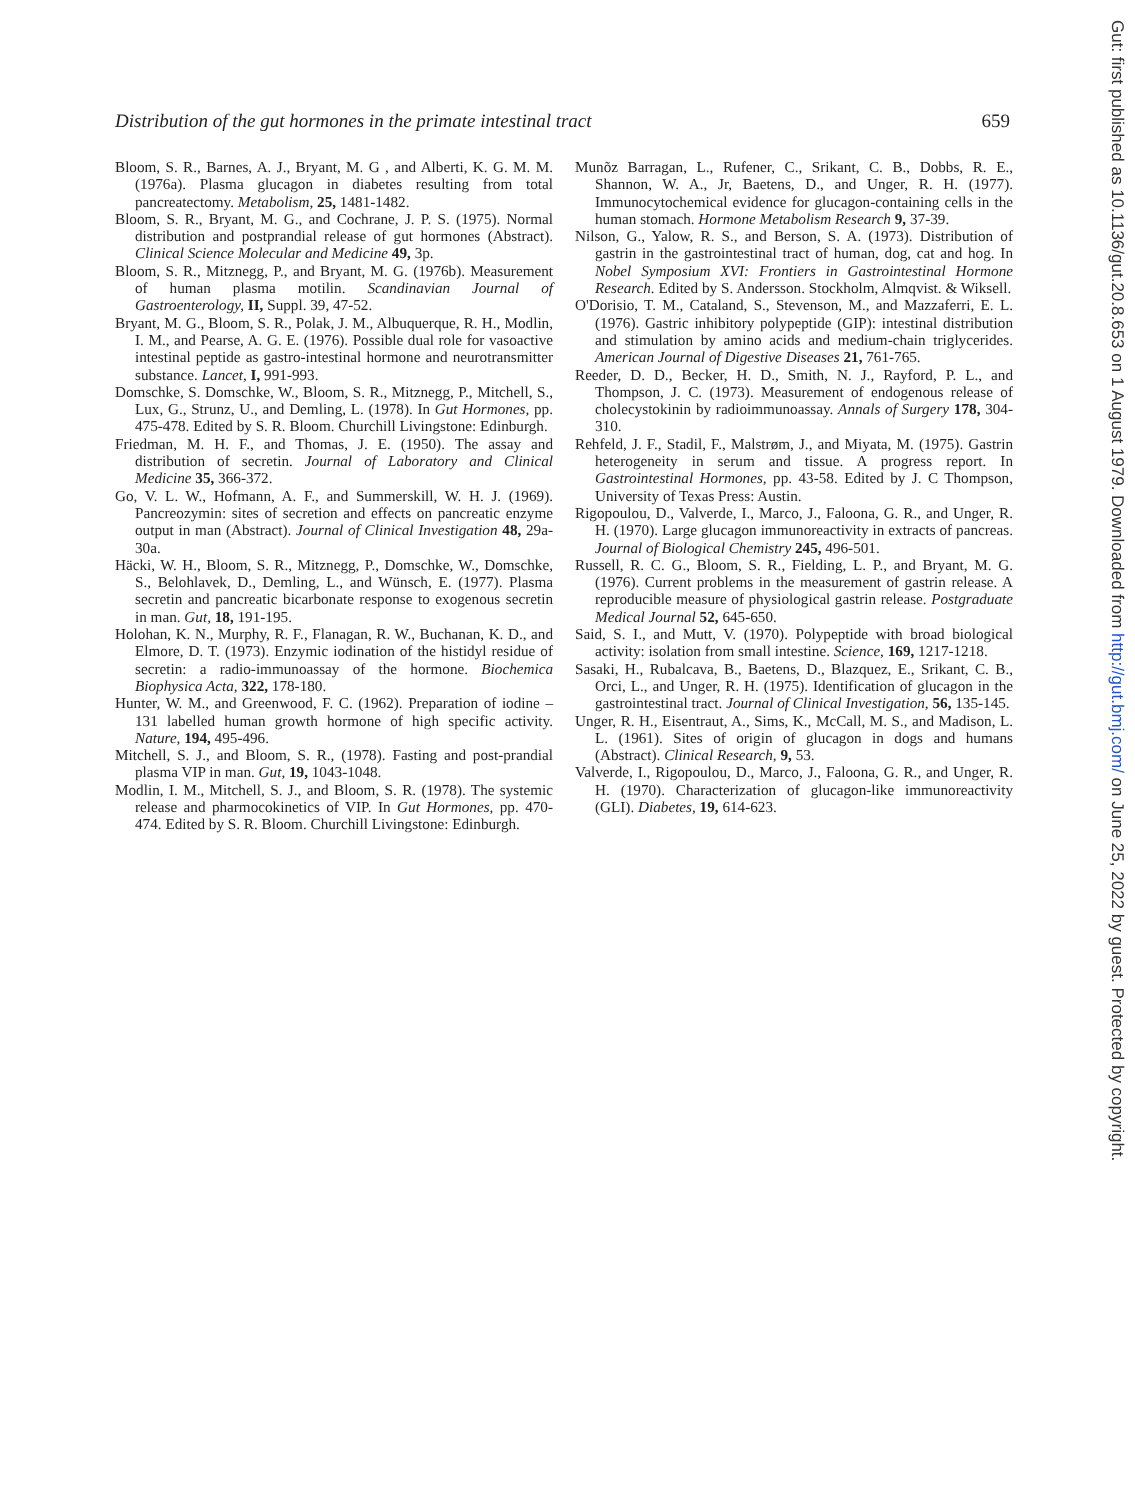Distribution of the gut hormones in the primate intestinal tract 659
Bloom, S. R., Barnes, A. J., Bryant, M. G , and Alberti, K. G. M. M. (1976a). Plasma glucagon in diabetes resulting from total pancreatectomy. Metabolism, 25, 1481-1482.
Bloom, S. R., Bryant, M. G., and Cochrane, J. P. S. (1975). Normal distribution and postprandial release of gut hormones (Abstract). Clinical Science Molecular and Medicine 49, 3p.
Bloom, S. R., Mitznegg, P., and Bryant, M. G. (1976b). Measurement of human plasma motilin. Scandinavian Journal of Gastroenterology, II, Suppl. 39, 47-52.
Bryant, M. G., Bloom, S. R., Polak, J. M., Albuquerque, R. H., Modlin, I. M., and Pearse, A. G. E. (1976). Possible dual role for vasoactive intestinal peptide as gastro-intestinal hormone and neurotransmitter substance. Lancet, I, 991-993.
Domschke, S. Domschke, W., Bloom, S. R., Mitznegg, P., Mitchell, S., Lux, G., Strunz, U., and Demling, L. (1978). In Gut Hormones, pp. 475-478. Edited by S. R. Bloom. Churchill Livingstone: Edinburgh.
Friedman, M. H. F., and Thomas, J. E. (1950). The assay and distribution of secretin. Journal of Laboratory and Clinical Medicine 35, 366-372.
Go, V. L. W., Hofmann, A. F., and Summerskill, W. H. J. (1969). Pancreozymin: sites of secretion and effects on pancreatic enzyme output in man (Abstract). Journal of Clinical Investigation 48, 29a-30a.
Häcki, W. H., Bloom, S. R., Mitznegg, P., Domschke, W., Domschke, S., Belohlavek, D., Demling, L., and Wünsch, E. (1977). Plasma secretin and pancreatic bicarbonate response to exogenous secretin in man. Gut, 18, 191-195.
Holohan, K. N., Murphy, R. F., Flanagan, R. W., Buchanan, K. D., and Elmore, D. T. (1973). Enzymic iodination of the histidyl residue of secretin: a radio-immunoassay of the hormone. Biochemica Biophysica Acta, 322, 178-180.
Hunter, W. M., and Greenwood, F. C. (1962). Preparation of iodine – 131 labelled human growth hormone of high specific activity. Nature, 194, 495-496.
Mitchell, S. J., and Bloom, S. R., (1978). Fasting and post-prandial plasma VIP in man. Gut, 19, 1043-1048.
Modlin, I. M., Mitchell, S. J., and Bloom, S. R. (1978). The systemic release and pharmocokinetics of VIP. In Gut Hormones, pp. 470-474. Edited by S. R. Bloom. Churchill Livingstone: Edinburgh.
Munõz Barragan, L., Rufener, C., Srikant, C. B., Dobbs, R. E., Shannon, W. A., Jr, Baetens, D., and Unger, R. H. (1977). Immunocytochemical evidence for glucagon-containing cells in the human stomach. Hormone Metabolism Research 9, 37-39.
Nilson, G., Yalow, R. S., and Berson, S. A. (1973). Distribution of gastrin in the gastrointestinal tract of human, dog, cat and hog. In Nobel Symposium XVI: Frontiers in Gastrointestinal Hormone Research. Edited by S. Andersson. Stockholm, Almqvist. & Wiksell.
O'Dorisio, T. M., Cataland, S., Stevenson, M., and Mazzaferri, E. L. (1976). Gastric inhibitory polypeptide (GIP): intestinal distribution and stimulation by amino acids and medium-chain triglycerides. American Journal of Digestive Diseases 21, 761-765.
Reeder, D. D., Becker, H. D., Smith, N. J., Rayford, P. L., and Thompson, J. C. (1973). Measurement of endogenous release of cholecystokinin by radioimmunoassay. Annals of Surgery 178, 304-310.
Rehfeld, J. F., Stadil, F., Malstrøm, J., and Miyata, M. (1975). Gastrin heterogeneity in serum and tissue. A progress report. In Gastrointestinal Hormones, pp. 43-58. Edited by J. C Thompson, University of Texas Press: Austin.
Rigopoulou, D., Valverde, I., Marco, J., Faloona, G. R., and Unger, R. H. (1970). Large glucagon immunoreactivity in extracts of pancreas. Journal of Biological Chemistry 245, 496-501.
Russell, R. C. G., Bloom, S. R., Fielding, L. P., and Bryant, M. G. (1976). Current problems in the measurement of gastrin release. A reproducible measure of physiological gastrin release. Postgraduate Medical Journal 52, 645-650.
Said, S. I., and Mutt, V. (1970). Polypeptide with broad biological activity: isolation from small intestine. Science, 169, 1217-1218.
Sasaki, H., Rubalcava, B., Baetens, D., Blazquez, E., Srikant, C. B., Orci, L., and Unger, R. H. (1975). Identification of glucagon in the gastrointestinal tract. Journal of Clinical Investigation, 56, 135-145.
Unger, R. H., Eisentraut, A., Sims, K., McCall, M. S., and Madison, L. L. (1961). Sites of origin of glucagon in dogs and humans (Abstract). Clinical Research, 9, 53.
Valverde, I., Rigopoulou, D., Marco, J., Faloona, G. R., and Unger, R. H. (1970). Characterization of glucagon-like immunoreactivity (GLI). Diabetes, 19, 614-623.
Gut: first published as 10.1136/gut.20.8.653 on 1 August 1979. Downloaded from http://gut.bmj.com/ on June 25, 2022 by guest. Protected by copyright.